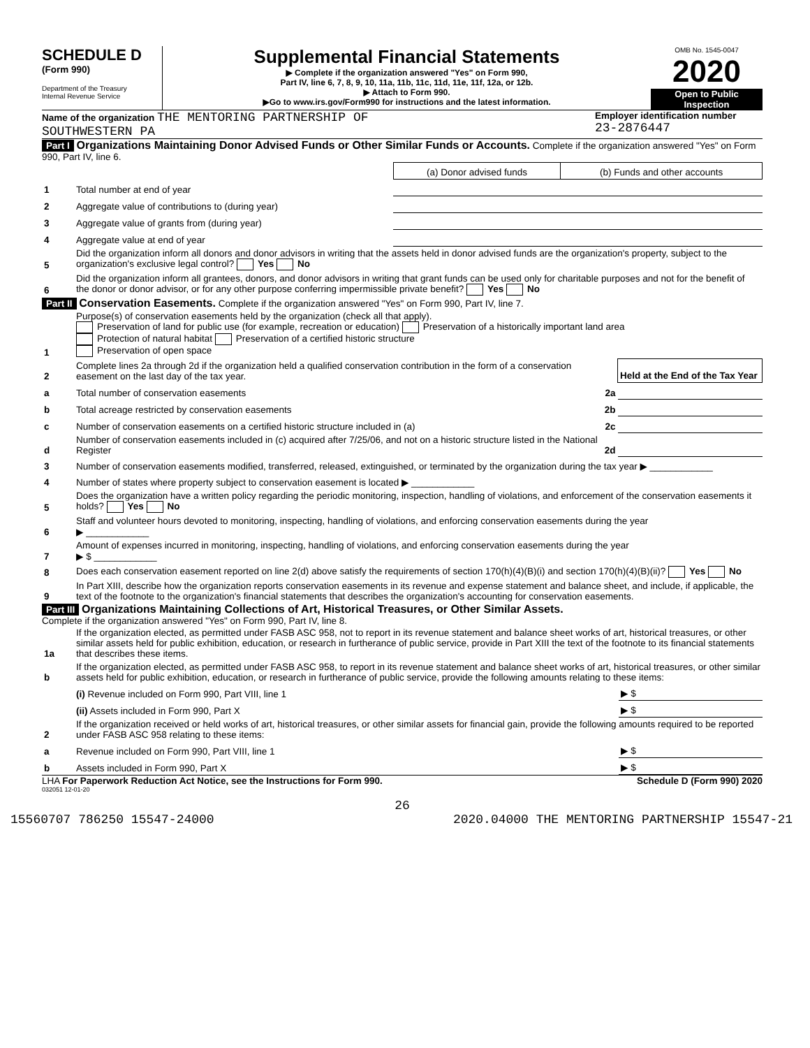SCHEDULE D
(Form 990)
Department of the Treasury
Internal Revenue Service
Supplemental Financial Statements
▶ Complete if the organization answered "Yes" on Form 990,
Part IV, line 6, 7, 8, 9, 10, 11a, 11b, 11c, 11d, 11e, 11f, 12a, or 12b.
▶ Attach to Form 990.
▶Go to www.irs.gov/Form990 for instructions and the latest information.
OMB No. 1545-0047
2020
Open to Public Inspection
Name of the organization THE MENTORING PARTNERSHIP OF
SOUTHWESTERN PA
Employer identification number
23-2876447
Part I Organizations Maintaining Donor Advised Funds or Other Similar Funds or Accounts. Complete if the organization answered "Yes" on Form 990, Part IV, line 6.
| | | (a) Donor advised funds | (b) Funds and other accounts |
| 1 | Total number at end of year | | |
| 2 | Aggregate value of contributions to (during year) | | |
| 3 | Aggregate value of grants from (during year) | | |
| 4 | Aggregate value at end of year | | |
| 5 | Did the organization inform all donors and donor advisors in writing that the assets held in donor advised funds are the organization's property, subject to the organization's exclusive legal control? Yes No | | |
| 6 | Did the organization inform all grantees, donors, and donor advisors in writing that grant funds can be used only for charitable purposes and not for the benefit of the donor or donor advisor, or for any other purpose conferring impermissible private benefit? Yes No | | |
Part II Conservation Easements. Complete if the organization answered "Yes" on Form 990, Part IV, line 7.
| 1 | Purpose(s) of conservation easements held by the organization (check all that apply). Preservation of land for public use (for example, recreation or education) Preservation of a historically important land area Protection of natural habitat Preservation of a certified historic structure Preservation of open space | |
| 2 | Complete lines 2a through 2d if the organization held a qualified conservation contribution in the form of a conservation easement on the last day of the tax year. | Held at the End of the Tax Year |
| a | Total number of conservation easements 2a | |
| b | Total acreage restricted by conservation easements 2b | |
| c | Number of conservation easements on a certified historic structure included in (a) 2c | |
| d | Number of conservation easements included in (c) acquired after 7/25/06, and not on a historic structure listed in the National Register 2d | |
| 3 | Number of conservation easements modified, transferred, released, extinguished, or terminated by the organization during the tax year ▶ ____________ | |
| 4 | Number of states where property subject to conservation easement is located ▶ ____________ | |
| 5 | Does the organization have a written policy regarding the periodic monitoring, inspection, handling of violations, and enforcement of the conservation easements it holds? Yes No | |
| 6 | Staff and volunteer hours devoted to monitoring, inspecting, handling of violations, and enforcing conservation easements during the year ▶ ____________ | |
| 7 | Amount of expenses incurred in monitoring, inspecting, handling of violations, and enforcing conservation easements during the year ▶ $ ____________ | |
| 8 | Does each conservation easement reported on line 2(d) above satisfy the requirements of section 170(h)(4)(B)(i) and section 170(h)(4)(B)(ii)? Yes No | |
| 9 | In Part XIII, describe how the organization reports conservation easements in its revenue and expense statement and balance sheet, and include, if applicable, the text of the footnote to the organization's financial statements that describes the organization's accounting for conservation easements. | |
Part III Organizations Maintaining Collections of Art, Historical Treasures, or Other Similar Assets.
Complete if the organization answered "Yes" on Form 990, Part IV, line 8.
| 1a | If the organization elected, as permitted under FASB ASC 958, not to report in its revenue statement and balance sheet works of art, historical treasures, or other similar assets held for public exhibition, education, or research in furtherance of public service, provide in Part XIII the text of the footnote to its financial statements that describes these items. | |
| b | If the organization elected, as permitted under FASB ASC 958, to report in its revenue statement and balance sheet works of art, historical treasures, or other similar assets held for public exhibition, education, or research in furtherance of public service, provide the following amounts relating to these items: | |
| | (i) Revenue included on Form 990, Part VIII, line 1 | ▶ $ |
| | (ii) Assets included in Form 990, Part X | ▶ $ |
| 2 | If the organization received or held works of art, historical treasures, or other similar assets for financial gain, provide the following amounts required to be reported under FASB ASC 958 relating to these items: | |
| a | Revenue included on Form 990, Part VIII, line 1 | ▶ $ |
| b | Assets included in Form 990, Part X | ▶ $ |
LHA For Paperwork Reduction Act Notice, see the Instructions for Form 990. Schedule D (Form 990) 2020
032051 12-01-20
26
15560707 786250 15547-24000 2020.04000 THE MENTORING PARTNERSHIP 15547-21